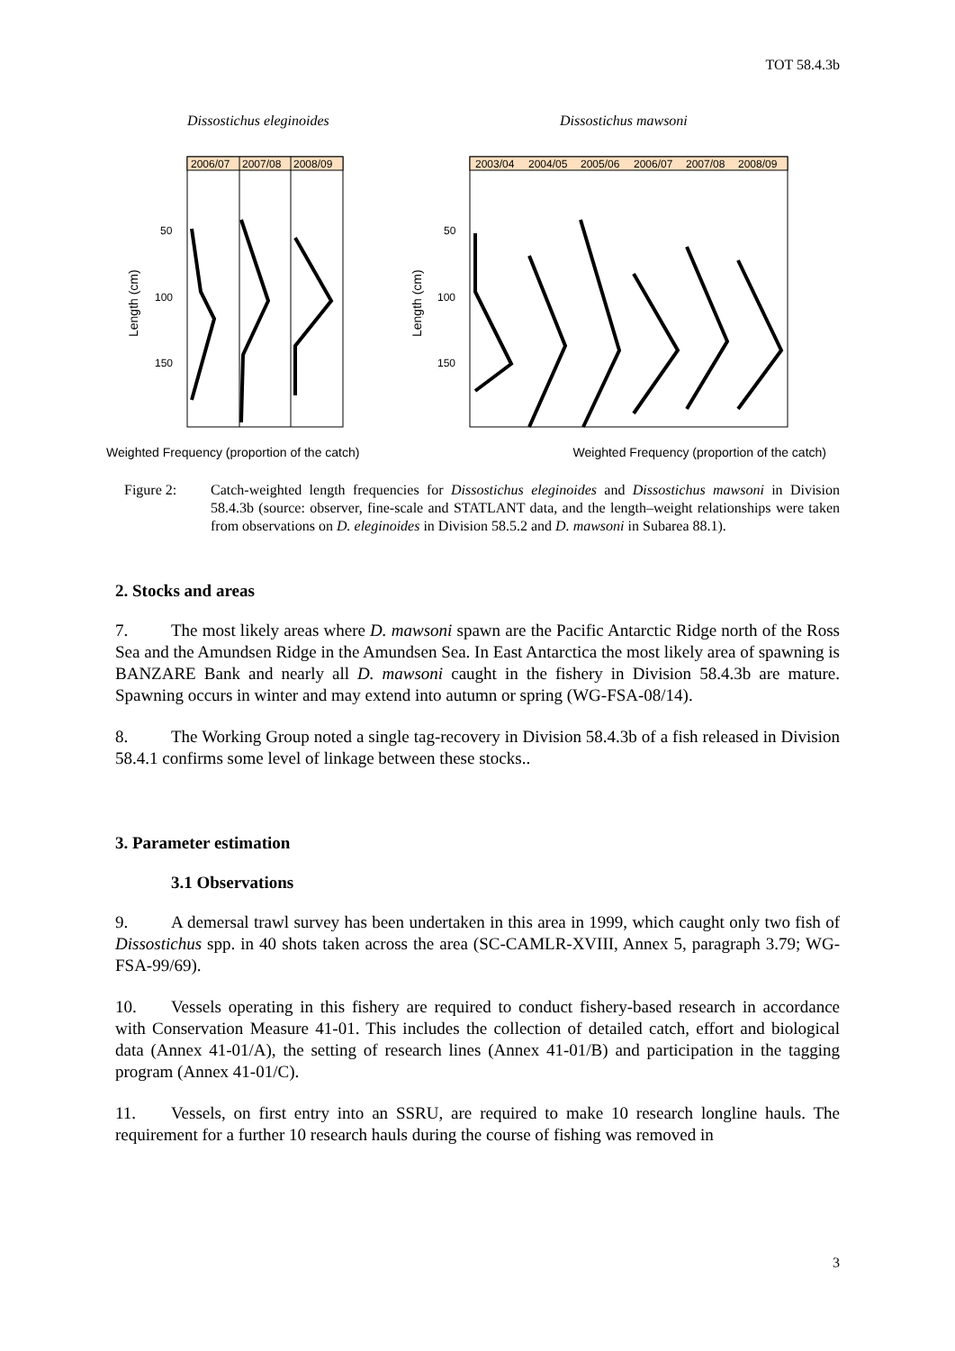TOT 58.4.3b
Dissostichus eleginoides
Dissostichus mawsoni
2006/07
2007/08
2008/09
50
100
150
Length (cm)
2003/04
2004/05
2005/06
2006/07
2007/08
2008/09
50
100
150
Length (cm)
Weighted Frequency (proportion of the catch)
Weighted Frequency (proportion of the catch)
Figure 2: Catch-weighted length frequencies for Dissostichus eleginoides and Dissostichus mawsoni in Division 58.4.3b (source: observer, fine-scale and STATLANT data, and the length–weight relationships were taken from observations on D. eleginoides in Division 58.5.2 and D. mawsoni in Subarea 88.1).
2. Stocks and areas
7. The most likely areas where D. mawsoni spawn are the Pacific Antarctic Ridge north of the Ross Sea and the Amundsen Ridge in the Amundsen Sea. In East Antarctica the most likely area of spawning is BANZARE Bank and nearly all D. mawsoni caught in the fishery in Division 58.4.3b are mature. Spawning occurs in winter and may extend into autumn or spring (WG-FSA-08/14).
8. The Working Group noted a single tag-recovery in Division 58.4.3b of a fish released in Division 58.4.1 confirms some level of linkage between these stocks..
3. Parameter estimation
3.1 Observations
9. A demersal trawl survey has been undertaken in this area in 1999, which caught only two fish of Dissostichus spp. in 40 shots taken across the area (SC-CAMLR-XVIII, Annex 5, paragraph 3.79; WG-FSA-99/69).
10. Vessels operating in this fishery are required to conduct fishery-based research in accordance with Conservation Measure 41-01. This includes the collection of detailed catch, effort and biological data (Annex 41-01/A), the setting of research lines (Annex 41-01/B) and participation in the tagging program (Annex 41-01/C).
11. Vessels, on first entry into an SSRU, are required to make 10 research longline hauls. The requirement for a further 10 research hauls during the course of fishing was removed in
3